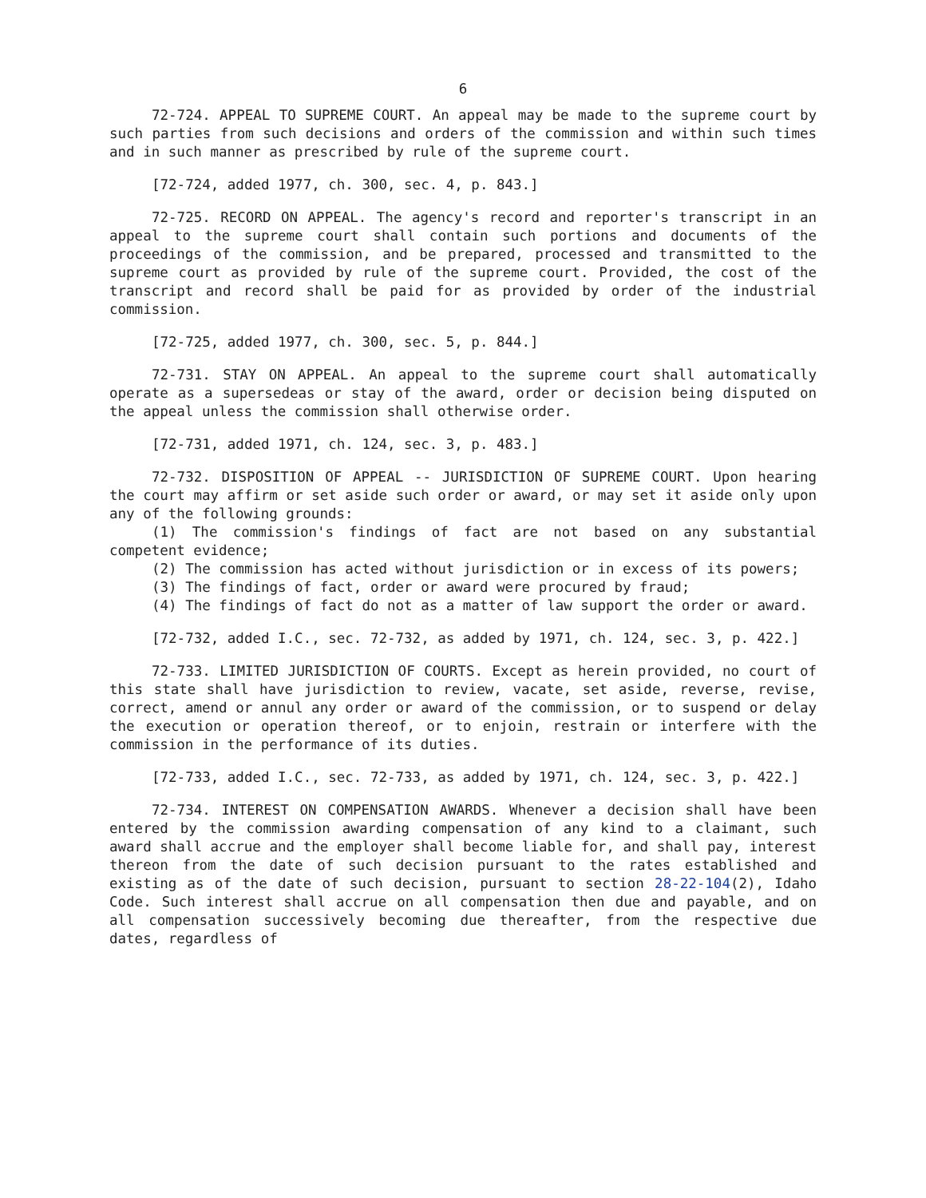6
72-724. APPEAL TO SUPREME COURT. An appeal may be made to the supreme court by such parties from such decisions and orders of the commission and within such times and in such manner as prescribed by rule of the supreme court.
[72-724, added 1977, ch. 300, sec. 4, p. 843.]
72-725. RECORD ON APPEAL. The agency's record and reporter's transcript in an appeal to the supreme court shall contain such portions and documents of the proceedings of the commission, and be prepared, processed and transmitted to the supreme court as provided by rule of the supreme court. Provided, the cost of the transcript and record shall be paid for as provided by order of the industrial commission.
[72-725, added 1977, ch. 300, sec. 5, p. 844.]
72-731. STAY ON APPEAL. An appeal to the supreme court shall automatically operate as a supersedeas or stay of the award, order or decision being disputed on the appeal unless the commission shall otherwise order.
[72-731, added 1971, ch. 124, sec. 3, p. 483.]
72-732. DISPOSITION OF APPEAL -- JURISDICTION OF SUPREME COURT. Upon hearing the court may affirm or set aside such order or award, or may set it aside only upon any of the following grounds:
(1) The commission's findings of fact are not based on any substantial competent evidence;
(2) The commission has acted without jurisdiction or in excess of its powers;
(3) The findings of fact, order or award were procured by fraud;
(4) The findings of fact do not as a matter of law support the order or award.
[72-732, added I.C., sec. 72-732, as added by 1971, ch. 124, sec. 3, p. 422.]
72-733. LIMITED JURISDICTION OF COURTS. Except as herein provided, no court of this state shall have jurisdiction to review, vacate, set aside, reverse, revise, correct, amend or annul any order or award of the commission, or to suspend or delay the execution or operation thereof, or to enjoin, restrain or interfere with the commission in the performance of its duties.
[72-733, added I.C., sec. 72-733, as added by 1971, ch. 124, sec. 3, p. 422.]
72-734. INTEREST ON COMPENSATION AWARDS. Whenever a decision shall have been entered by the commission awarding compensation of any kind to a claimant, such award shall accrue and the employer shall become liable for, and shall pay, interest thereon from the date of such decision pursuant to the rates established and existing as of the date of such decision, pursuant to section 28-22-104(2), Idaho Code. Such interest shall accrue on all compensation then due and payable, and on all compensation successively becoming due thereafter, from the respective due dates, regardless of